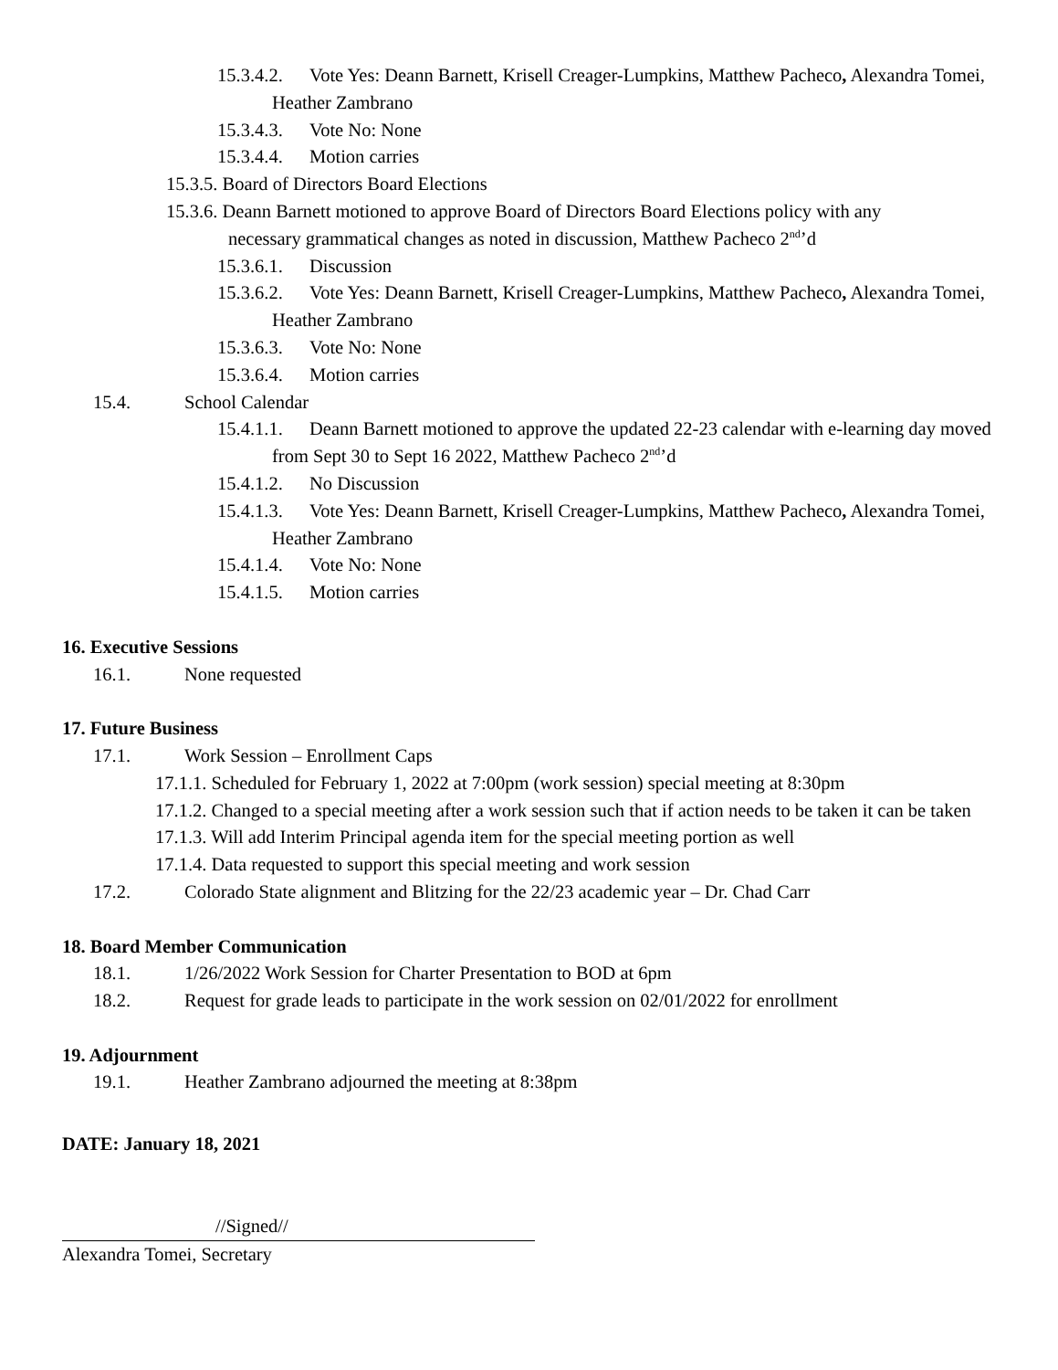15.3.4.2. Vote Yes: Deann Barnett, Krisell Creager-Lumpkins, Matthew Pacheco, Alexandra Tomei, Heather Zambrano
15.3.4.3. Vote No: None
15.3.4.4. Motion carries
15.3.5. Board of Directors Board Elections
15.3.6. Deann Barnett motioned to approve Board of Directors Board Elections policy with any
necessary grammatical changes as noted in discussion, Matthew Pacheco 2<sup>nd</sup>’d
15.3.6.1. Discussion
15.3.6.2. Vote Yes: Deann Barnett, Krisell Creager-Lumpkins, Matthew Pacheco, Alexandra Tomei, Heather Zambrano
15.3.6.3. Vote No: None
15.3.6.4. Motion carries
15.4. School Calendar
15.4.1.1. Deann Barnett motioned to approve the updated 22-23 calendar with e-learning day moved from Sept 30 to Sept 16 2022, Matthew Pacheco 2<sup>nd</sup>’d
15.4.1.2. No Discussion
15.4.1.3. Vote Yes: Deann Barnett, Krisell Creager-Lumpkins, Matthew Pacheco, Alexandra Tomei, Heather Zambrano
15.4.1.4. Vote No: None
15.4.1.5. Motion carries
16. Executive Sessions
16.1. None requested
17. Future Business
17.1. Work Session – Enrollment Caps
17.1.1. Scheduled for February 1, 2022 at 7:00pm (work session) special meeting at 8:30pm
17.1.2. Changed to a special meeting after a work session such that if action needs to be taken it can be taken
17.1.3. Will add Interim Principal agenda item for the special meeting portion as well
17.1.4. Data requested to support this special meeting and work session
17.2. Colorado State alignment and Blitzing for the 22/23 academic year – Dr. Chad Carr
18. Board Member Communication
18.1. 1/26/2022 Work Session for Charter Presentation to BOD at 6pm
18.2. Request for grade leads to participate in the work session on 02/01/2022 for enrollment
19. Adjournment
19.1. Heather Zambrano adjourned the meeting at 8:38pm
DATE: January 18, 2021
//Signed//
Alexandra Tomei, Secretary